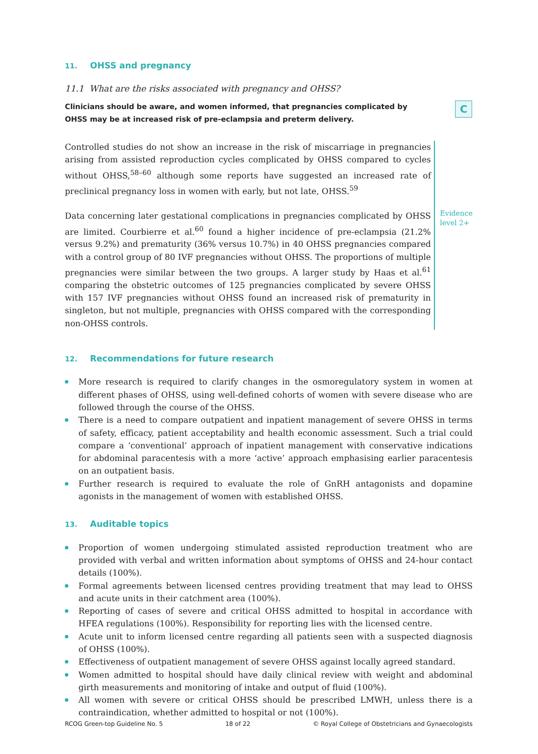11. OHSS and pregnancy
11.1 What are the risks associated with pregnancy and OHSS?
Clinicians should be aware, and women informed, that pregnancies complicated by OHSS may be at increased risk of pre-eclampsia and preterm delivery.
C
Controlled studies do not show an increase in the risk of miscarriage in pregnancies arising from assisted reproduction cycles complicated by OHSS compared to cycles without OHSS,<sup>58–60</sup> although some reports have suggested an increased rate of preclinical pregnancy loss in women with early, but not late, OHSS.<sup>59</sup>
Data concerning later gestational complications in pregnancies complicated by OHSS are limited. Courbierre et al.<sup>60</sup> found a higher incidence of pre-eclampsia (21.2% versus 9.2%) and prematurity (36% versus 10.7%) in 40 OHSS pregnancies compared with a control group of 80 IVF pregnancies without OHSS. The proportions of multiple pregnancies were similar between the two groups. A larger study by Haas et al.<sup>61</sup> comparing the obstetric outcomes of 125 pregnancies complicated by severe OHSS with 157 IVF pregnancies without OHSS found an increased risk of prematurity in singleton, but not multiple, pregnancies with OHSS compared with the corresponding non-OHSS controls.
Evidence
level 2+
12. Recommendations for future research
More research is required to clarify changes in the osmoregulatory system in women at different phases of OHSS, using well-defined cohorts of women with severe disease who are followed through the course of the OHSS.
There is a need to compare outpatient and inpatient management of severe OHSS in terms of safety, efficacy, patient acceptability and health economic assessment. Such a trial could compare a ‘conventional’ approach of inpatient management with conservative indications for abdominal paracentesis with a more ‘active’ approach emphasising earlier paracentesis on an outpatient basis.
Further research is required to evaluate the role of GnRH antagonists and dopamine agonists in the management of women with established OHSS.
13. Auditable topics
Proportion of women undergoing stimulated assisted reproduction treatment who are provided with verbal and written information about symptoms of OHSS and 24-hour contact details (100%).
Formal agreements between licensed centres providing treatment that may lead to OHSS and acute units in their catchment area (100%).
Reporting of cases of severe and critical OHSS admitted to hospital in accordance with HFEA regulations (100%). Responsibility for reporting lies with the licensed centre.
Acute unit to inform licensed centre regarding all patients seen with a suspected diagnosis of OHSS (100%).
Effectiveness of outpatient management of severe OHSS against locally agreed standard.
Women admitted to hospital should have daily clinical review with weight and abdominal girth measurements and monitoring of intake and output of fluid (100%).
All women with severe or critical OHSS should be prescribed LMWH, unless there is a contraindication, whether admitted to hospital or not (100%).
RCOG Green-top Guideline No. 5 18 of 22 © Royal College of Obstetricians and Gynaecologists